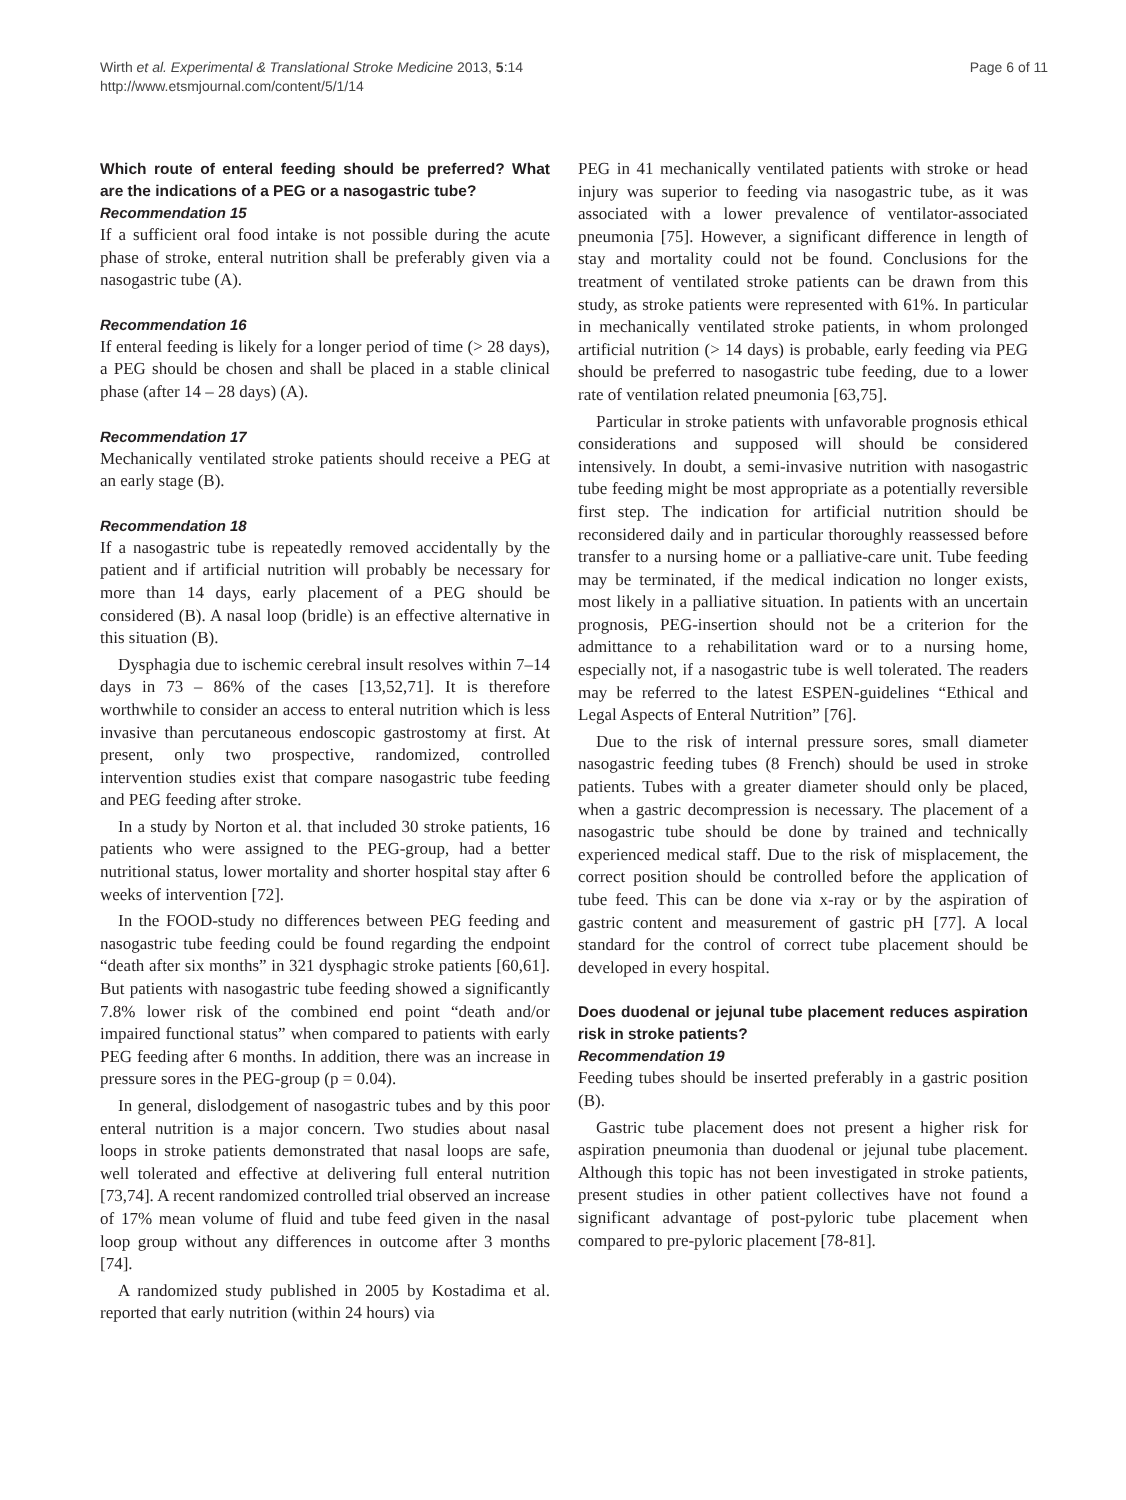Wirth et al. Experimental & Translational Stroke Medicine 2013, 5:14
http://www.etsmjournal.com/content/5/1/14
Page 6 of 11
Which route of enteral feeding should be preferred? What are the indications of a PEG or a nasogastric tube?
Recommendation 15
If a sufficient oral food intake is not possible during the acute phase of stroke, enteral nutrition shall be preferably given via a nasogastric tube (A).
Recommendation 16
If enteral feeding is likely for a longer period of time (> 28 days), a PEG should be chosen and shall be placed in a stable clinical phase (after 14 – 28 days) (A).
Recommendation 17
Mechanically ventilated stroke patients should receive a PEG at an early stage (B).
Recommendation 18
If a nasogastric tube is repeatedly removed accidentally by the patient and if artificial nutrition will probably be necessary for more than 14 days, early placement of a PEG should be considered (B). A nasal loop (bridle) is an effective alternative in this situation (B).
Dysphagia due to ischemic cerebral insult resolves within 7–14 days in 73 – 86% of the cases [13,52,71]. It is therefore worthwhile to consider an access to enteral nutrition which is less invasive than percutaneous endoscopic gastrostomy at first. At present, only two prospective, randomized, controlled intervention studies exist that compare nasogastric tube feeding and PEG feeding after stroke.
In a study by Norton et al. that included 30 stroke patients, 16 patients who were assigned to the PEG-group, had a better nutritional status, lower mortality and shorter hospital stay after 6 weeks of intervention [72].
In the FOOD-study no differences between PEG feeding and nasogastric tube feeding could be found regarding the endpoint “death after six months” in 321 dysphagic stroke patients [60,61]. But patients with nasogastric tube feeding showed a significantly 7.8% lower risk of the combined end point “death and/or impaired functional status” when compared to patients with early PEG feeding after 6 months. In addition, there was an increase in pressure sores in the PEG-group (p = 0.04).
In general, dislodgement of nasogastric tubes and by this poor enteral nutrition is a major concern. Two studies about nasal loops in stroke patients demonstrated that nasal loops are safe, well tolerated and effective at delivering full enteral nutrition [73,74]. A recent randomized controlled trial observed an increase of 17% mean volume of fluid and tube feed given in the nasal loop group without any differences in outcome after 3 months [74].
A randomized study published in 2005 by Kostadima et al. reported that early nutrition (within 24 hours) via
PEG in 41 mechanically ventilated patients with stroke or head injury was superior to feeding via nasogastric tube, as it was associated with a lower prevalence of ventilator-associated pneumonia [75]. However, a significant difference in length of stay and mortality could not be found. Conclusions for the treatment of ventilated stroke patients can be drawn from this study, as stroke patients were represented with 61%. In particular in mechanically ventilated stroke patients, in whom prolonged artificial nutrition (> 14 days) is probable, early feeding via PEG should be preferred to nasogastric tube feeding, due to a lower rate of ventilation related pneumonia [63,75].
Particular in stroke patients with unfavorable prognosis ethical considerations and supposed will should be considered intensively. In doubt, a semi-invasive nutrition with nasogastric tube feeding might be most appropriate as a potentially reversible first step. The indication for artificial nutrition should be reconsidered daily and in particular thoroughly reassessed before transfer to a nursing home or a palliative-care unit. Tube feeding may be terminated, if the medical indication no longer exists, most likely in a palliative situation. In patients with an uncertain prognosis, PEG-insertion should not be a criterion for the admittance to a rehabilitation ward or to a nursing home, especially not, if a nasogastric tube is well tolerated. The readers may be referred to the latest ESPEN-guidelines “Ethical and Legal Aspects of Enteral Nutrition” [76].
Due to the risk of internal pressure sores, small diameter nasogastric feeding tubes (8 French) should be used in stroke patients. Tubes with a greater diameter should only be placed, when a gastric decompression is necessary. The placement of a nasogastric tube should be done by trained and technically experienced medical staff. Due to the risk of misplacement, the correct position should be controlled before the application of tube feed. This can be done via x-ray or by the aspiration of gastric content and measurement of gastric pH [77]. A local standard for the control of correct tube placement should be developed in every hospital.
Does duodenal or jejunal tube placement reduces aspiration risk in stroke patients?
Recommendation 19
Feeding tubes should be inserted preferably in a gastric position (B).
Gastric tube placement does not present a higher risk for aspiration pneumonia than duodenal or jejunal tube placement. Although this topic has not been investigated in stroke patients, present studies in other patient collectives have not found a significant advantage of post-pyloric tube placement when compared to pre-pyloric placement [78-81].